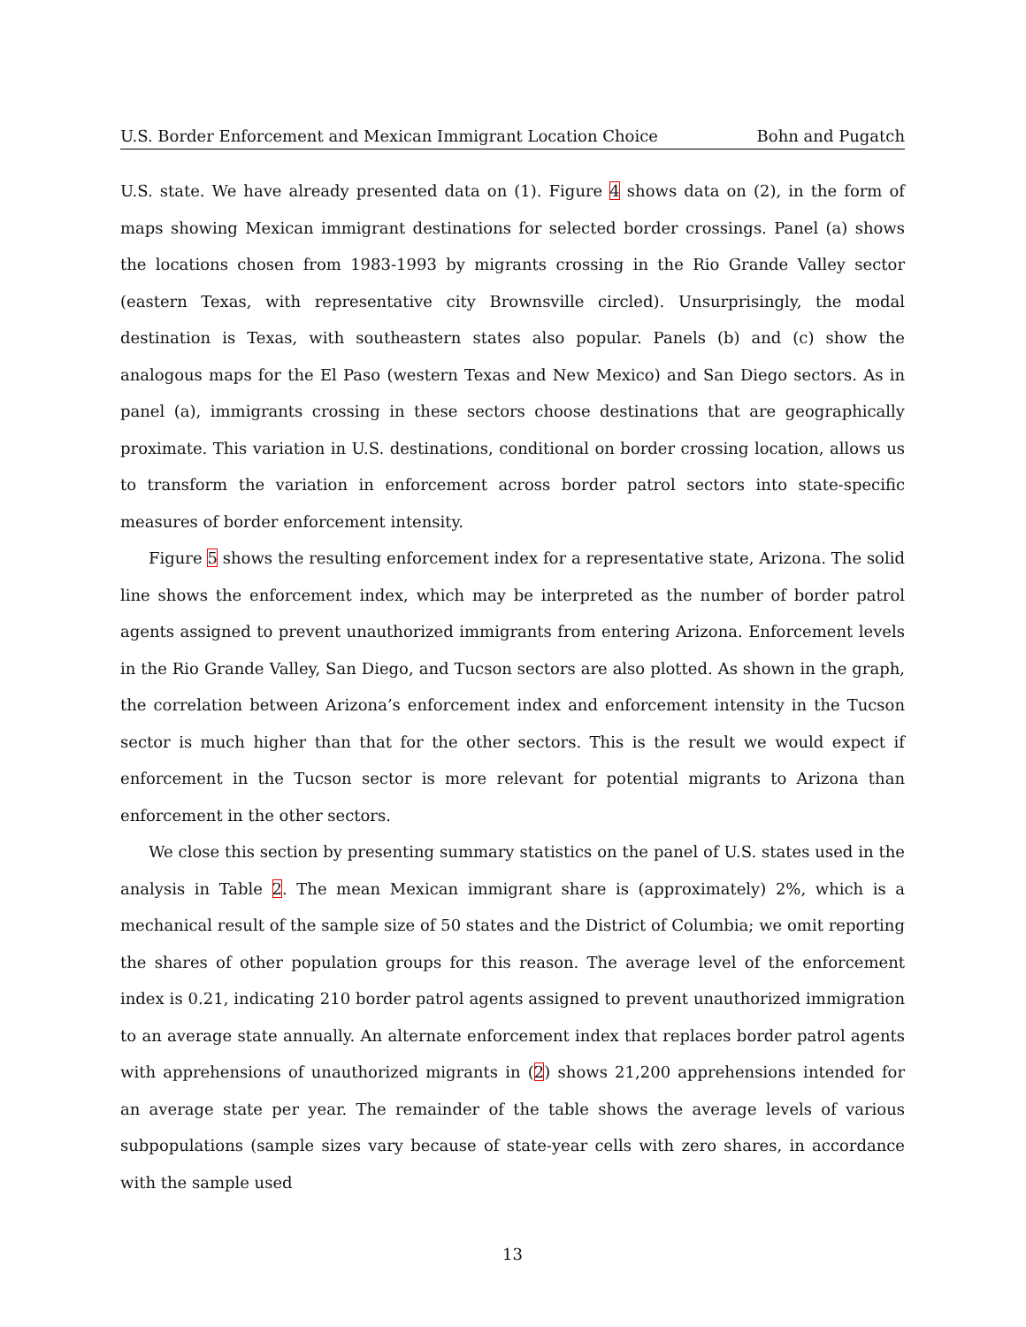U.S. Border Enforcement and Mexican Immigrant Location Choice Bohn and Pugatch
U.S. state. We have already presented data on (1). Figure 4 shows data on (2), in the form of maps showing Mexican immigrant destinations for selected border crossings. Panel (a) shows the locations chosen from 1983-1993 by migrants crossing in the Rio Grande Valley sector (eastern Texas, with representative city Brownsville circled). Unsurprisingly, the modal destination is Texas, with southeastern states also popular. Panels (b) and (c) show the analogous maps for the El Paso (western Texas and New Mexico) and San Diego sectors. As in panel (a), immigrants crossing in these sectors choose destinations that are geographically proximate. This variation in U.S. destinations, conditional on border crossing location, allows us to transform the variation in enforcement across border patrol sectors into state-specific measures of border enforcement intensity.
Figure 5 shows the resulting enforcement index for a representative state, Arizona. The solid line shows the enforcement index, which may be interpreted as the number of border patrol agents assigned to prevent unauthorized immigrants from entering Arizona. Enforcement levels in the Rio Grande Valley, San Diego, and Tucson sectors are also plotted. As shown in the graph, the correlation between Arizona’s enforcement index and enforcement intensity in the Tucson sector is much higher than that for the other sectors. This is the result we would expect if enforcement in the Tucson sector is more relevant for potential migrants to Arizona than enforcement in the other sectors.
We close this section by presenting summary statistics on the panel of U.S. states used in the analysis in Table 2. The mean Mexican immigrant share is (approximately) 2%, which is a mechanical result of the sample size of 50 states and the District of Columbia; we omit reporting the shares of other population groups for this reason. The average level of the enforcement index is 0.21, indicating 210 border patrol agents assigned to prevent unauthorized immigration to an average state annually. An alternate enforcement index that replaces border patrol agents with apprehensions of unauthorized migrants in (2) shows 21,200 apprehensions intended for an average state per year. The remainder of the table shows the average levels of various subpopulations (sample sizes vary because of state-year cells with zero shares, in accordance with the sample used
13